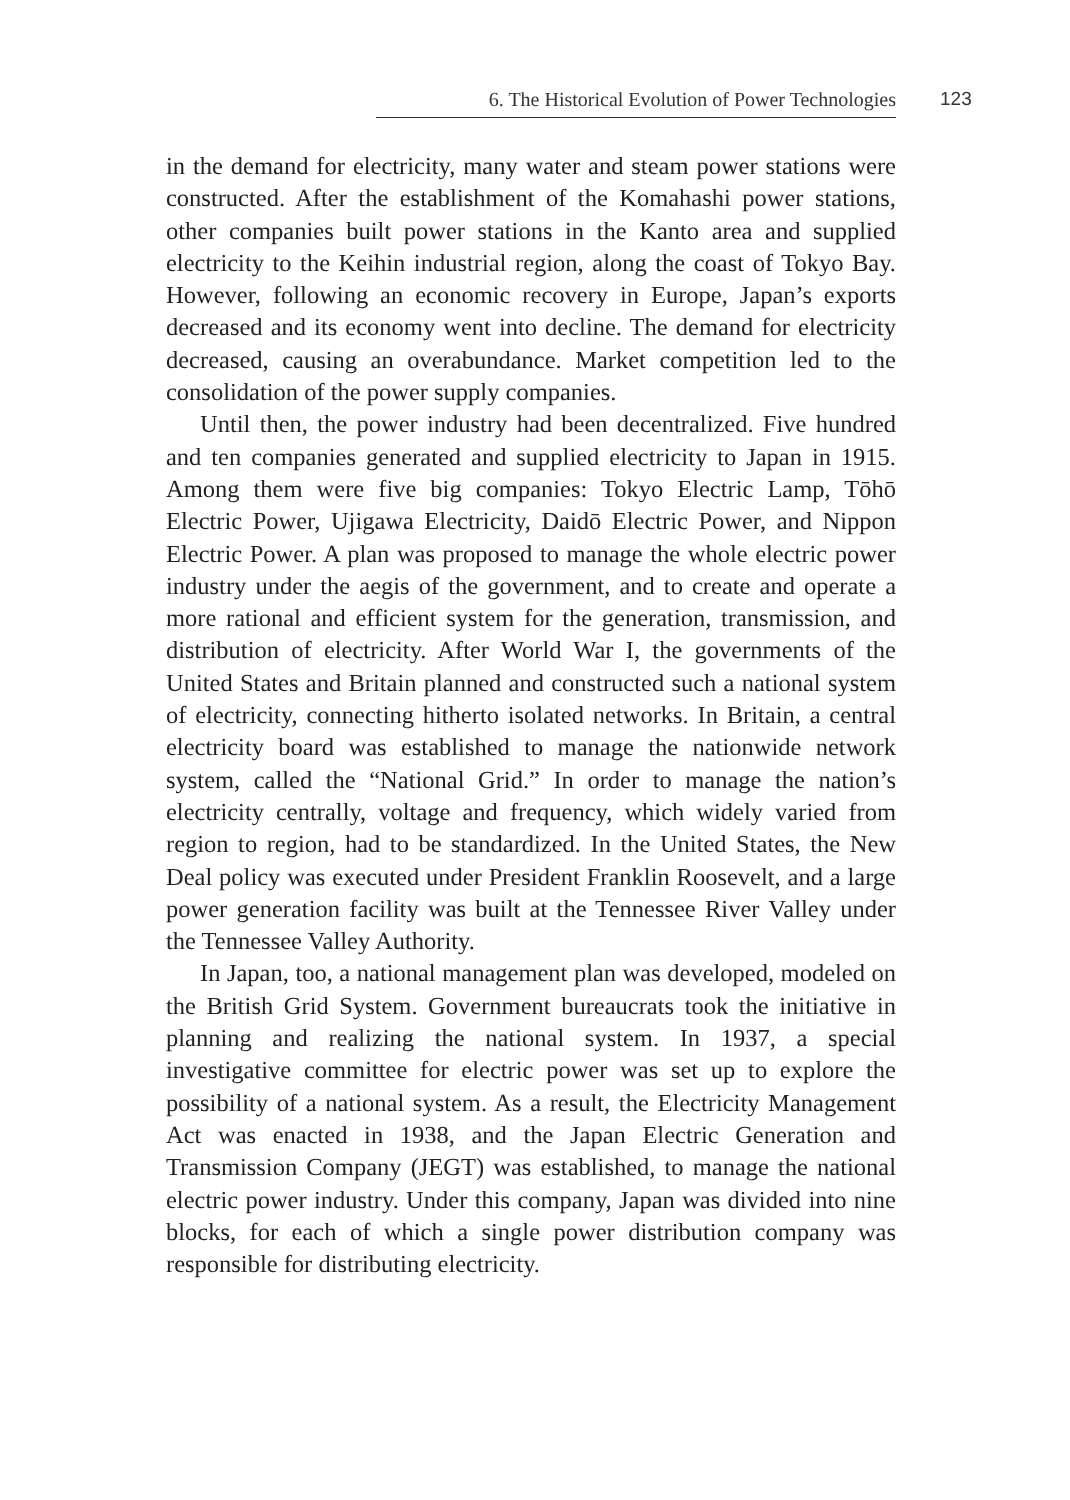6. The Historical Evolution of Power Technologies
123
in the demand for electricity, many water and steam power stations were constructed. After the establishment of the Komahashi power stations, other companies built power stations in the Kanto area and supplied electricity to the Keihin industrial region, along the coast of Tokyo Bay. However, following an economic recovery in Europe, Japan’s exports decreased and its economy went into decline. The demand for electricity decreased, causing an overabundance. Market competition led to the consolidation of the power supply companies.
Until then, the power industry had been decentralized. Five hundred and ten companies generated and supplied electricity to Japan in 1915. Among them were five big companies: Tokyo Electric Lamp, Tōhō Electric Power, Ujigawa Electricity, Daidō Electric Power, and Nippon Electric Power. A plan was proposed to manage the whole electric power industry under the aegis of the government, and to create and operate a more rational and efficient system for the generation, transmission, and distribution of electricity. After World War I, the governments of the United States and Britain planned and constructed such a national system of electricity, connecting hitherto isolated networks. In Britain, a central electricity board was established to manage the nationwide network system, called the “National Grid.” In order to manage the nation’s electricity centrally, voltage and frequency, which widely varied from region to region, had to be standardized. In the United States, the New Deal policy was executed under President Franklin Roosevelt, and a large power generation facility was built at the Tennessee River Valley under the Tennessee Valley Authority.
In Japan, too, a national management plan was developed, modeled on the British Grid System. Government bureaucrats took the initiative in planning and realizing the national system. In 1937, a special investigative committee for electric power was set up to explore the possibility of a national system. As a result, the Electricity Management Act was enacted in 1938, and the Japan Electric Generation and Transmission Company (JEGT) was established, to manage the national electric power industry. Under this company, Japan was divided into nine blocks, for each of which a single power distribution company was responsible for distributing electricity.